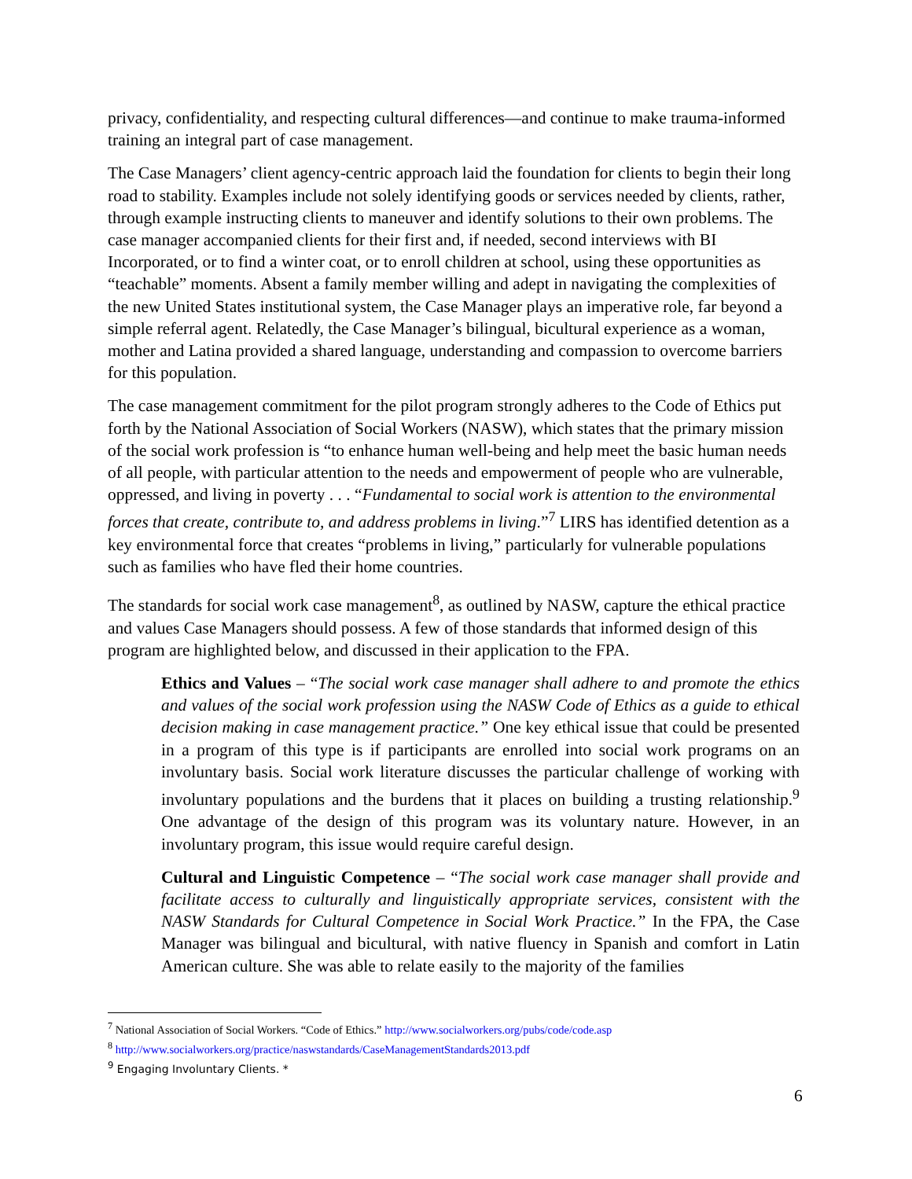privacy, confidentiality, and respecting cultural differences—and continue to make trauma-informed training an integral part of case management.
The Case Managers’ client agency-centric approach laid the foundation for clients to begin their long road to stability. Examples include not solely identifying goods or services needed by clients, rather, through example instructing clients to maneuver and identify solutions to their own problems. The case manager accompanied clients for their first and, if needed, second interviews with BI Incorporated, or to find a winter coat, or to enroll children at school, using these opportunities as “teachable” moments. Absent a family member willing and adept in navigating the complexities of the new United States institutional system, the Case Manager plays an imperative role, far beyond a simple referral agent. Relatedly, the Case Manager’s bilingual, bicultural experience as a woman, mother and Latina provided a shared language, understanding and compassion to overcome barriers for this population.
The case management commitment for the pilot program strongly adheres to the Code of Ethics put forth by the National Association of Social Workers (NASW), which states that the primary mission of the social work profession is “to enhance human well-being and help meet the basic human needs of all people, with particular attention to the needs and empowerment of people who are vulnerable, oppressed, and living in poverty . . . “Fundamental to social work is attention to the environmental forces that create, contribute to, and address problems in living.”<sup>7</sup> LIRS has identified detention as a key environmental force that creates “problems in living,” particularly for vulnerable populations such as families who have fled their home countries.
The standards for social work case management<sup>8</sup>, as outlined by NASW, capture the ethical practice and values Case Managers should possess. A few of those standards that informed design of this program are highlighted below, and discussed in their application to the FPA.
Ethics and Values – “The social work case manager shall adhere to and promote the ethics and values of the social work profession using the NASW Code of Ethics as a guide to ethical decision making in case management practice.” One key ethical issue that could be presented in a program of this type is if participants are enrolled into social work programs on an involuntary basis. Social work literature discusses the particular challenge of working with involuntary populations and the burdens that it places on building a trusting relationship.<sup>9</sup> One advantage of the design of this program was its voluntary nature. However, in an involuntary program, this issue would require careful design.
Cultural and Linguistic Competence – “The social work case manager shall provide and facilitate access to culturally and linguistically appropriate services, consistent with the NASW Standards for Cultural Competence in Social Work Practice.” In the FPA, the Case Manager was bilingual and bicultural, with native fluency in Spanish and comfort in Latin American culture. She was able to relate easily to the majority of the families
<sup>7</sup> National Association of Social Workers. “Code of Ethics.” http://www.socialworkers.org/pubs/code/code.asp
<sup>8</sup> http://www.socialworkers.org/practice/naswstandards/CaseManagementStandards2013.pdf
<sup>9</sup> Engaging Involuntary Clients. *
6